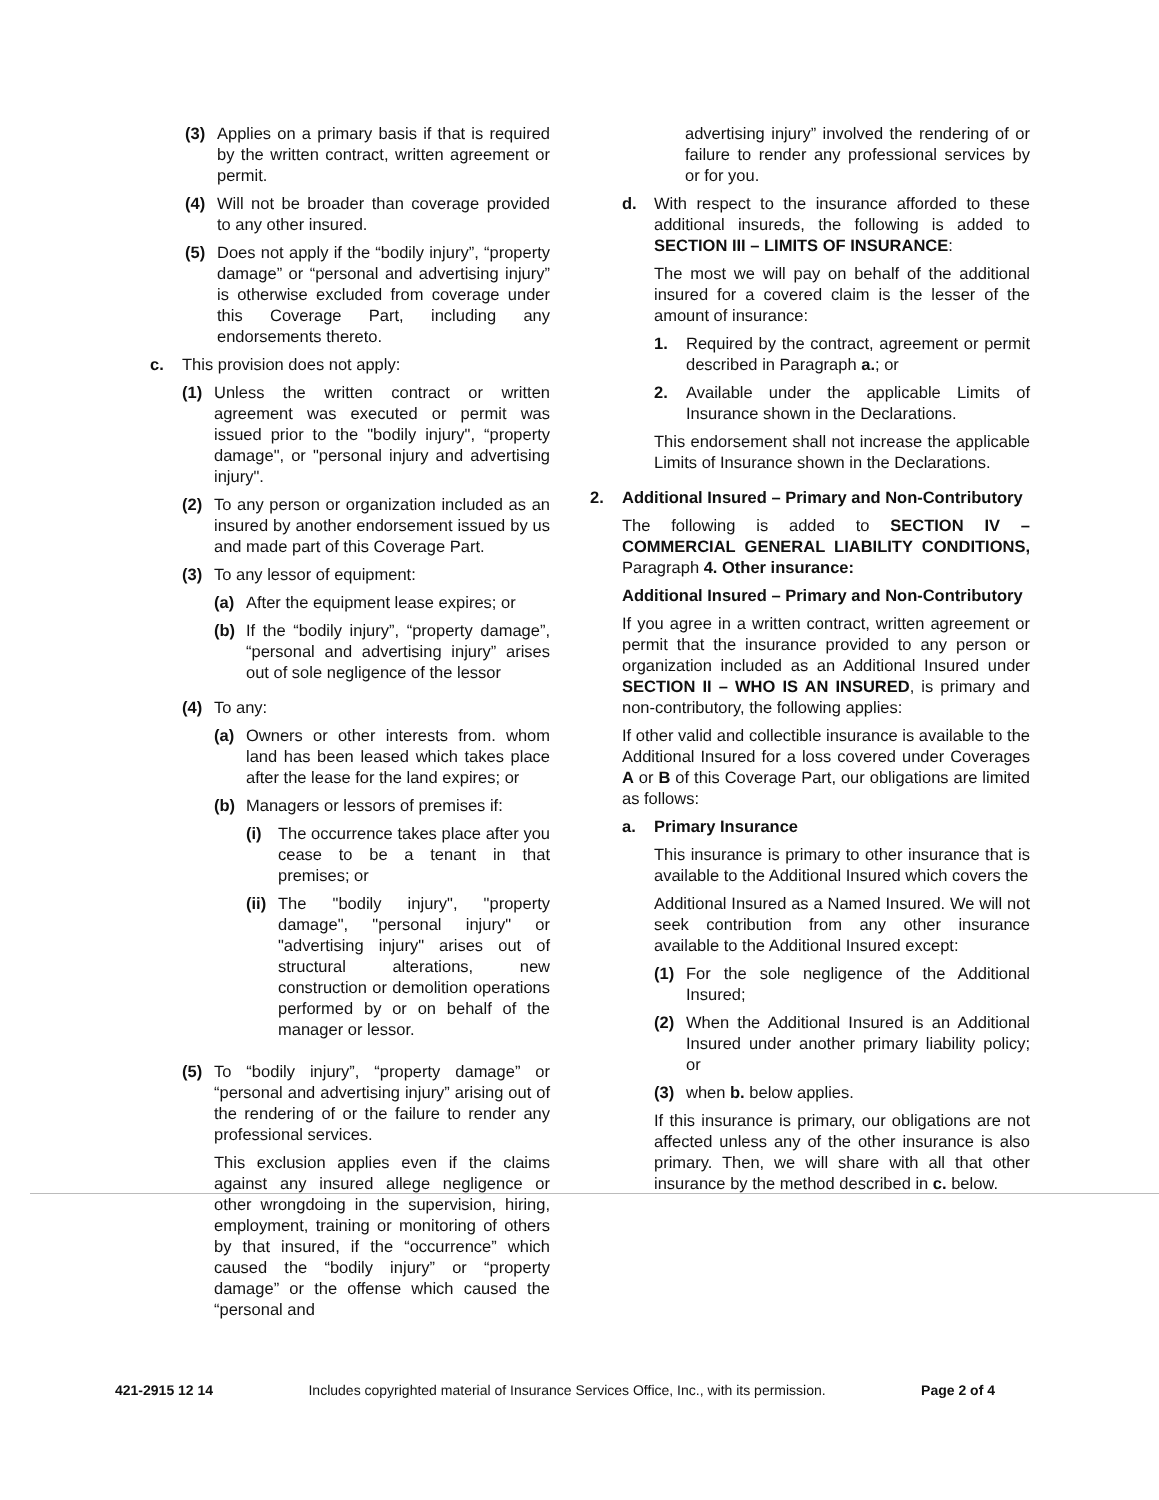(3) Applies on a primary basis if that is required by the written contract, written agreement or permit.
(4) Will not be broader than coverage provided to any other insured.
(5) Does not apply if the “bodily injury”, “property damage” or “personal and advertising injury” is otherwise excluded from coverage under this Coverage Part, including any endorsements thereto.
c. This provision does not apply:
(1) Unless the written contract or written agreement was executed or permit was issued prior to the "bodily injury", “property damage", or "personal injury and advertising injury".
(2) To any person or organization included as an insured by another endorsement issued by us and made part of this Coverage Part.
(3) To any lessor of equipment:
(a) After the equipment lease expires; or
(b) If the “bodily injury”, “property damage”, “personal and advertising injury” arises out of sole negligence of the lessor
(4) To any:
(a) Owners or other interests from. whom land has been leased which takes place after the lease for the land expires; or
(b) Managers or lessors of premises if:
(i) The occurrence takes place after you cease to be a tenant in that premises; or
(ii) The "bodily injury", "property damage", "personal injury" or "advertising injury" arises out of structural alterations, new construction or demolition operations performed by or on behalf of the manager or lessor.
(5) To “bodily injury”, “property damage” or “personal and advertising injury” arising out of the rendering of or the failure to render any professional services.
This exclusion applies even if the claims against any insured allege negligence or other wrongdoing in the supervision, hiring, employment, training or monitoring of others by that insured, if the “occurrence” which caused the “bodily injury” or “property damage” or the offense which caused the “personal and
advertising injury” involved the rendering of or failure to render any professional services by or for you.
d. With respect to the insurance afforded to these additional insureds, the following is added to SECTION III – LIMITS OF INSURANCE:
The most we will pay on behalf of the additional insured for a covered claim is the lesser of the amount of insurance:
1. Required by the contract, agreement or permit described in Paragraph a.; or
2. Available under the applicable Limits of Insurance shown in the Declarations.
This endorsement shall not increase the applicable Limits of Insurance shown in the Declarations.
2. Additional Insured – Primary and Non-Contributory
The following is added to SECTION IV – COMMERCIAL GENERAL LIABILITY CONDITIONS, Paragraph 4. Other insurance:
Additional Insured – Primary and Non-Contributory
If you agree in a written contract, written agreement or permit that the insurance provided to any person or organization included as an Additional Insured under SECTION II – WHO IS AN INSURED, is primary and non-contributory, the following applies:
If other valid and collectible insurance is available to the Additional Insured for a loss covered under Coverages A or B of this Coverage Part, our obligations are limited as follows:
a. Primary Insurance
This insurance is primary to other insurance that is available to the Additional Insured which covers the
Additional Insured as a Named Insured. We will not seek contribution from any other insurance available to the Additional Insured except:
(1) For the sole negligence of the Additional Insured;
(2) When the Additional Insured is an Additional Insured under another primary liability policy; or
(3) when b. below applies.
If this insurance is primary, our obligations are not affected unless any of the other insurance is also primary. Then, we will share with all that other insurance by the method described in c. below.
421-2915 12 14 Includes copyrighted material of Insurance Services Office, Inc., with its permission. Page 2 of 4